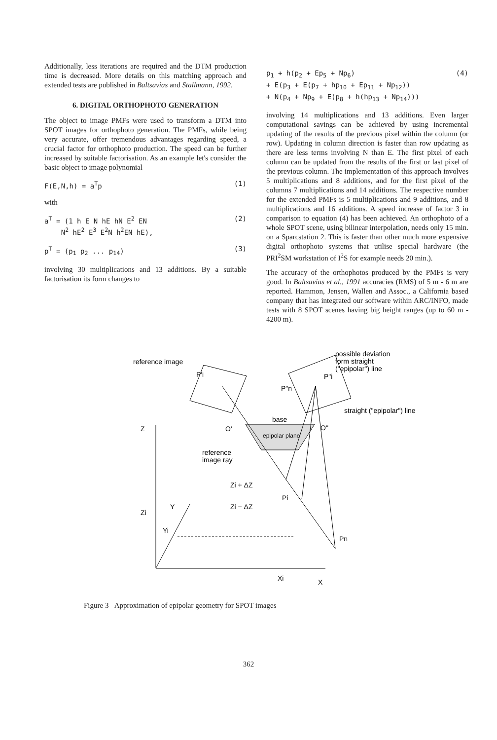Additionally, less iterations are required and the DTM production time is decreased. More details on this matching approach and extended tests are published in Baltsavias and Stallmann, 1992.
6. DIGITAL ORTHOPHOTO GENERATION
The object to image PMFs were used to transform a DTM into SPOT images for orthophoto generation. The PMFs, while being very accurate, offer tremendous advantages regarding speed, a crucial factor for orthophoto production. The speed can be further increased by suitable factorisation. As an example let's consider the basic object to image polynomial
F(E,N,h) = a<sup>T</sup>p (1)
with
a<sup>T</sup> = (1 h E N hE hN E<sup>2</sup> EN
N<sup>2</sup> hE<sup>2</sup> E<sup>3</sup> E<sup>2</sup>N h<sup>2</sup>EN hE), (2)
p<sup>T</sup> = (p<sub>1</sub> p<sub>2</sub> ... p<sub>14</sub>) (3)
involving 30 multiplications and 13 additions. By a suitable factorisation its form changes to
p<sub>1</sub> + h(p<sub>2</sub> + Ep<sub>5</sub> + Np<sub>6</sub>)
+ E(p<sub>3</sub> + E(p<sub>7</sub> + hp<sub>10</sub> + Ep<sub>11</sub> + Np<sub>12</sub>))
+ N(p<sub>4</sub> + Np<sub>9</sub> + E(p<sub>8</sub> + h(hp<sub>13</sub> + Np<sub>14</sub>))) (4)
involving 14 multiplications and 13 additions. Even larger computational savings can be achieved by using incremental updating of the results of the previous pixel within the column (or row). Updating in column direction is faster than row updating as there are less terms involving N than E. The first pixel of each column can be updated from the results of the first or last pixel of the previous column. The implementation of this approach involves 5 multiplications and 8 additions, and for the first pixel of the columns 7 multiplications and 14 additions. The respective number for the extended PMFs is 5 multiplications and 9 additions, and 8 multiplications and 16 additions. A speed increase of factor 3 in comparison to equation (4) has been achieved. An orthophoto of a whole SPOT scene, using bilinear interpolation, needs only 15 min. on a Sparcstation 2. This is faster than other much more expensive digital orthophoto systems that utilise special hardware (the PRI<sup>2</sup>SM workstation of I<sup>2</sup>S for example needs 20 min.).
The accuracy of the orthophotos produced by the PMFs is very good. In Baltsavias et al., 1991 accuracies (RMS) of 5 m - 6 m are reported. Hammon, Jensen, Wallen and Assoc., a California based company that has integrated our software within ARC/INFO, made tests with 8 SPOT scenes having big height ranges (up to 60 m - 4200 m).
reference image
P'i
P"n
P"i
possible deviation
form straight
("epipolar") line
straight ("epipolar") line
base
O'
O"
epipolar plane
reference
image ray
Z
Zi + ΔZ
Zi − ΔZ
Pi
Zi
Y
Yi
Pn
Xi
X
Figure 3 Approximation of epipolar geometry for SPOT images
362